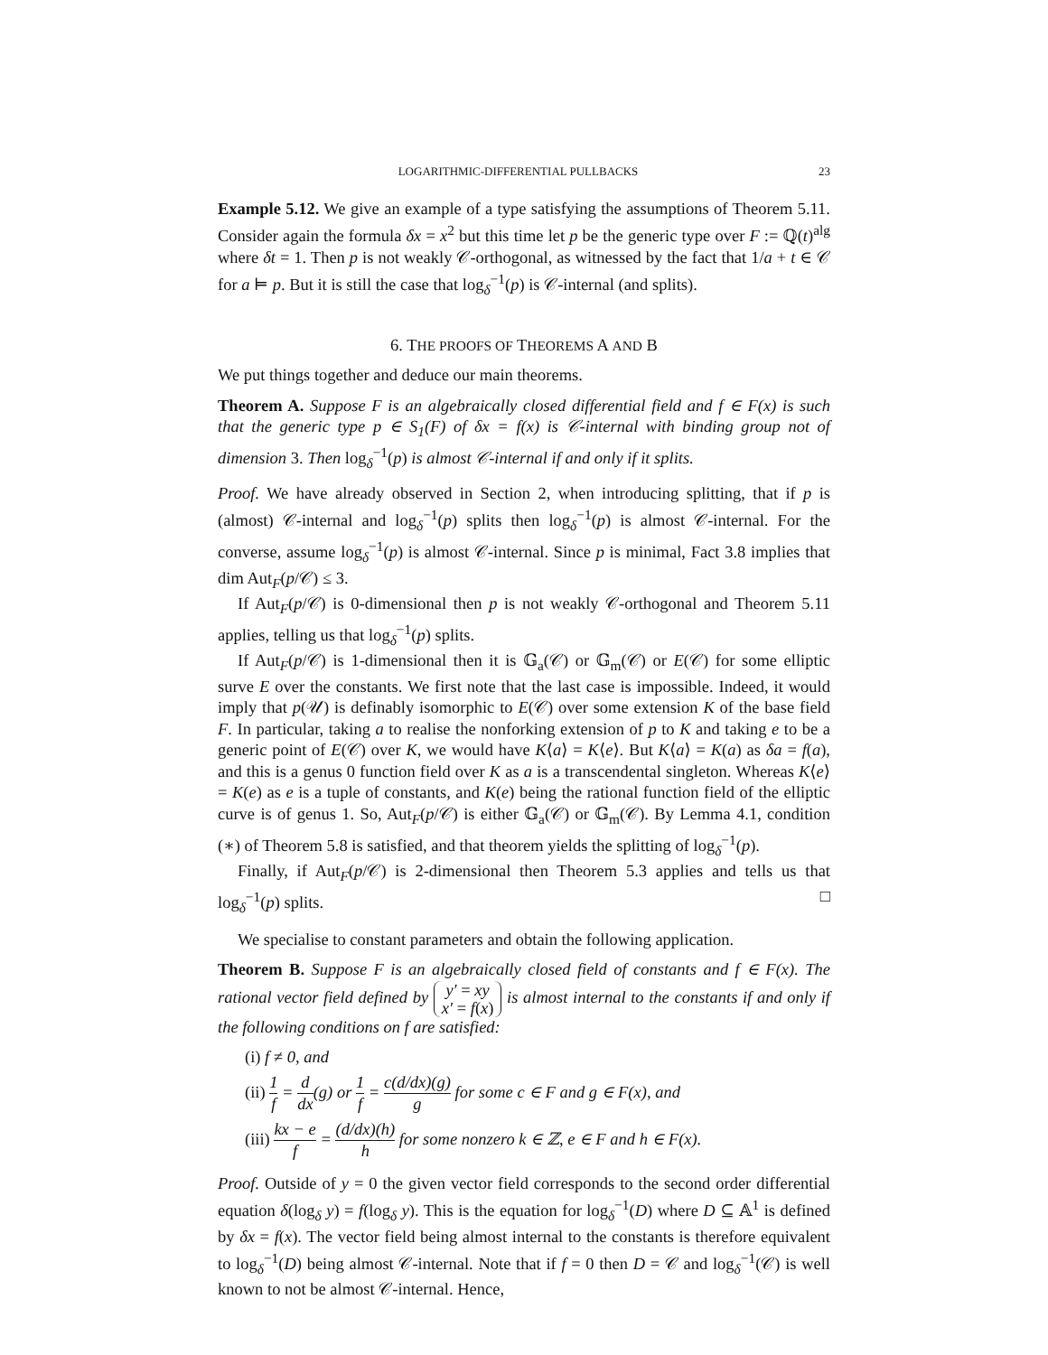LOGARITHMIC-DIFFERENTIAL PULLBACKS 23
Example 5.12. We give an example of a type satisfying the assumptions of Theorem 5.11. Consider again the formula δx = x<sup>2</sup> but this time let p be the generic type over F := ℚ(t)<sup>alg</sup> where δt = 1. Then p is not weakly 𝒞-orthogonal, as witnessed by the fact that 1/a + t ∈ 𝒞 for a ⊨ p. But it is still the case that log<sub>δ</sub><sup>−1</sup>(p) is 𝒞-internal (and splits).
6. THE PROOFS OF THEOREMS A AND B
We put things together and deduce our main theorems.
Theorem A. Suppose F is an algebraically closed differential field and f ∈ F(x) is such that the generic type p ∈ S<sub>1</sub>(F) of δx = f(x) is 𝒞-internal with binding group not of dimension 3. Then log<sub>δ</sub><sup>−1</sup>(p) is almost 𝒞-internal if and only if it splits.
Proof. We have already observed in Section 2, when introducing splitting, that if p is (almost) 𝒞-internal and log<sub>δ</sub><sup>−1</sup>(p) splits then log<sub>δ</sub><sup>−1</sup>(p) is almost 𝒞-internal. For the converse, assume log<sub>δ</sub><sup>−1</sup>(p) is almost 𝒞-internal. Since p is minimal, Fact 3.8 implies that dim Aut<sub>F</sub>(p/𝒞) ≤ 3.
If Aut<sub>F</sub>(p/𝒞) is 0-dimensional then p is not weakly 𝒞-orthogonal and Theorem 5.11 applies, telling us that log<sub>δ</sub><sup>−1</sup>(p) splits.
If Aut<sub>F</sub>(p/𝒞) is 1-dimensional then it is 𝔾<sub>a</sub>(𝒞) or 𝔾<sub>m</sub>(𝒞) or E(𝒞) for some elliptic surve E over the constants. We first note that the last case is impossible. Indeed, it would imply that p(𝒰) is definably isomorphic to E(𝒞) over some extension K of the base field F. In particular, taking a to realise the nonforking extension of p to K and taking e to be a generic point of E(𝒞) over K, we would have K⟨a⟩ = K⟨e⟩. But K⟨a⟩ = K(a) as δa = f(a), and this is a genus 0 function field over K as a is a transcendental singleton. Whereas K⟨e⟩ = K(e) as e is a tuple of constants, and K(e) being the rational function field of the elliptic curve is of genus 1. So, Aut<sub>F</sub>(p/𝒞) is either 𝔾<sub>a</sub>(𝒞) or 𝔾<sub>m</sub>(𝒞). By Lemma 4.1, condition (∗) of Theorem 5.8 is satisfied, and that theorem yields the splitting of log<sub>δ</sub><sup>−1</sup>(p).
Finally, if Aut<sub>F</sub>(p/𝒞) is 2-dimensional then Theorem 5.3 applies and tells us that log<sub>δ</sub><sup>−1</sup>(p) splits. □
We specialise to constant parameters and obtain the following application.
Theorem B. Suppose F is an algebraically closed field of constants and f ∈ F(x). The rational vector field defined by y′ = xy
x′ = f(x) is almost internal to the constants if and only if the following conditions on f are satisfied:
(i) f ≠ 0, and
(ii) 1 f = d dx(g) or 1 f = c(d/dx)(g) g for some c ∈ F and g ∈ F(x), and
(iii) kx − e f = (d/dx)(h) h for some nonzero k ∈ ℤ, e ∈ F and h ∈ F(x).
Proof. Outside of y = 0 the given vector field corresponds to the second order differential equation δ(log<sub>δ</sub> y) = f(log<sub>δ</sub> y). This is the equation for log<sub>δ</sub><sup>−1</sup>(D) where D ⊆ 𝔸<sup>1</sup> is defined by δx = f(x). The vector field being almost internal to the constants is therefore equivalent to log<sub>δ</sub><sup>−1</sup>(D) being almost 𝒞-internal. Note that if f = 0 then D = 𝒞 and log<sub>δ</sub><sup>−1</sup>(𝒞) is well known to not be almost 𝒞-internal. Hence,